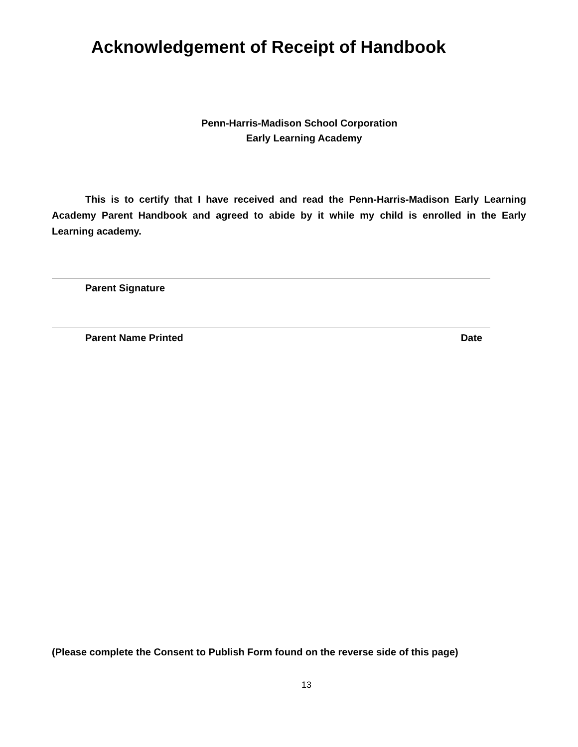Acknowledgement of Receipt of Handbook
Penn-Harris-Madison School Corporation
Early Learning Academy
This is to certify that I have received and read the Penn-Harris-Madison Early Learning Academy Parent Handbook and agreed to abide by it while my child is enrolled in the Early Learning academy.
Parent Signature
Parent Name Printed Date
(Please complete the Consent to Publish Form found on the reverse side of this page)
13